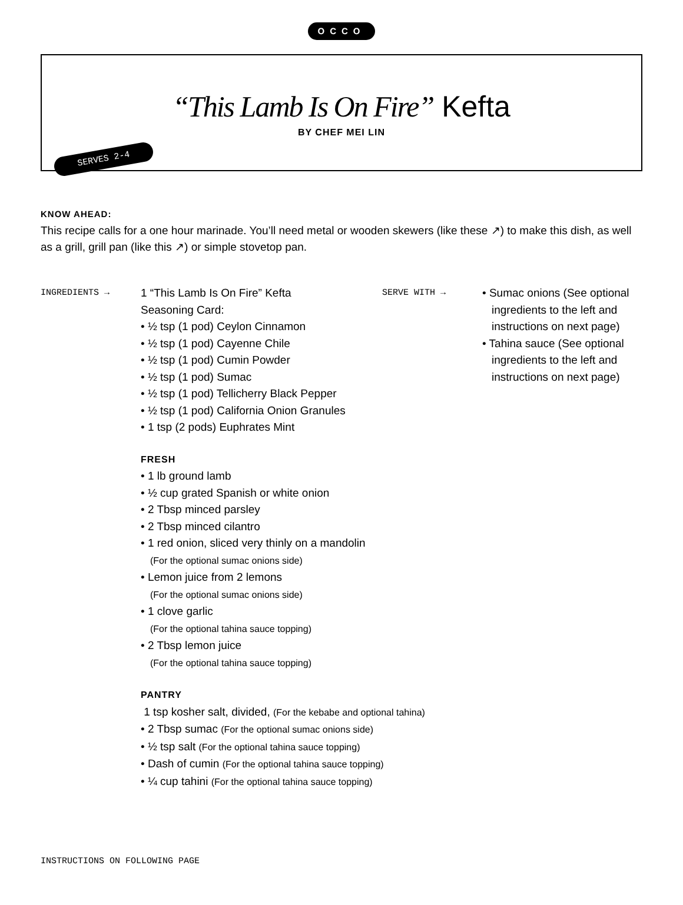OCCO
“This Lamb Is On Fire” Kefta
BY CHEF MEI LIN
SERVES 2-4
KNOW AHEAD:
This recipe calls for a one hour marinade. You’ll need metal or wooden skewers (like these ↗) to make this dish, as well as a grill, grill pan (like this ↗) or simple stovetop pan.
INGREDIENTS →
1 “This Lamb Is On Fire” Kefta
Seasoning Card:
• ½ tsp (1 pod) Ceylon Cinnamon
• ½ tsp (1 pod) Cayenne Chile
• ½ tsp (1 pod) Cumin Powder
• ½ tsp (1 pod) Sumac
• ½ tsp (1 pod) Tellicherry Black Pepper
• ½ tsp (1 pod) California Onion Granules
• 1 tsp (2 pods) Euphrates Mint
FRESH
• 1 lb ground lamb
• ½ cup grated Spanish or white onion
• 2 Tbsp minced parsley
• 2 Tbsp minced cilantro
• 1 red onion, sliced very thinly on a mandolin
(For the optional sumac onions side)
• Lemon juice from 2 lemons
(For the optional sumac onions side)
• 1 clove garlic
(For the optional tahina sauce topping)
• 2 Tbsp lemon juice
(For the optional tahina sauce topping)
PANTRY
1 tsp kosher salt, divided, (For the kebabe and optional tahina)
• 2 Tbsp sumac (For the optional sumac onions side)
• ½ tsp salt (For the optional tahina sauce topping)
• Dash of cumin (For the optional tahina sauce topping)
• ¼ cup tahini (For the optional tahina sauce topping)
SERVE WITH →
• Sumac onions (See optional ingredients to the left and instructions on next page)
• Tahina sauce (See optional ingredients to the left and instructions on next page)
INSTRUCTIONS ON FOLLOWING PAGE